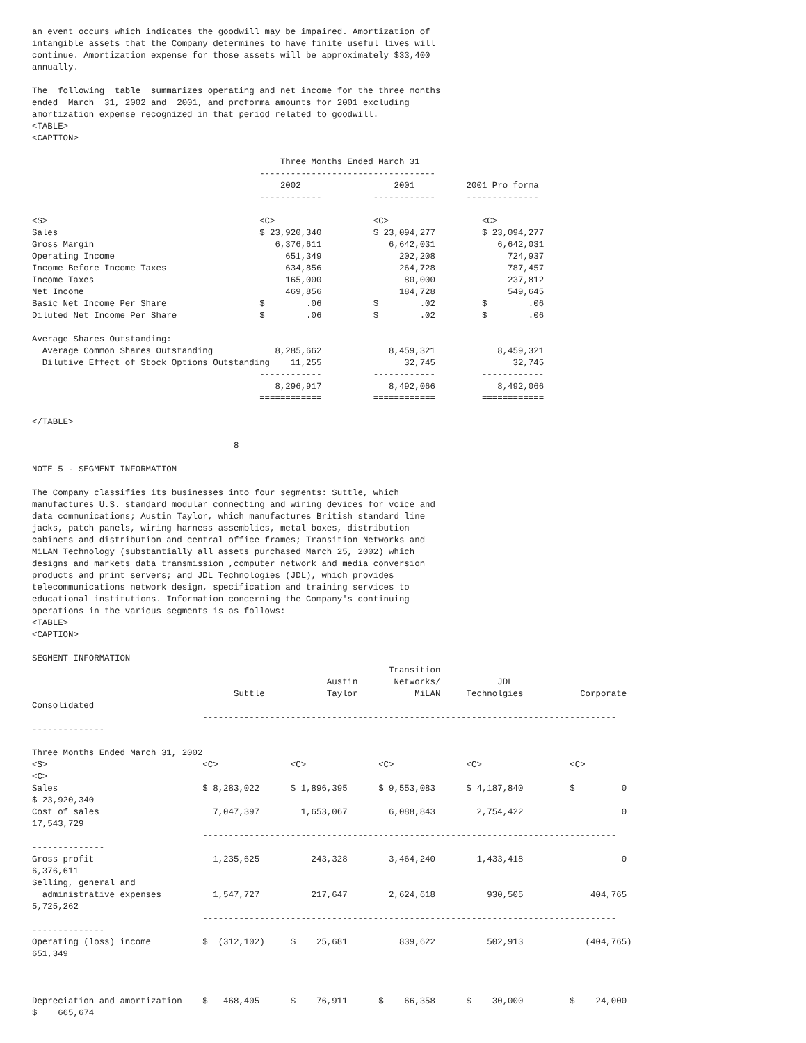an event occurs which indicates the goodwill may be impaired. Amortization of
intangible assets that the Company determines to have finite useful lives will
continue. Amortization expense for those assets will be approximately $33,400
annually.

The  following  table  summarizes operating and net income for the three months
ended  March  31, 2002 and  2001, and proforma amounts for 2001 excluding
amortization expense recognized in that period related to goodwill.
<TABLE>
<CAPTION>

                                                Three Months Ended March 31
                                            ----------------------------------
                                                2002                  2001          2001 Pro forma
                                            ------------          ------------      --------------

<S>                                         <C>                   <C>                  <C>
Sales                                       $ 23,920,340          $ 23,094,277         $ 23,094,277
Gross Margin                                   6,376,611             6,642,031            6,642,031
Operating Income                                 651,349               202,208              724,937
Income Before Income Taxes                       634,856               264,728              787,457
Income Taxes                                     165,000                80,000              237,812
Net Income                                       469,856               184,728              549,645
Basic Net Income Per Share                  $        .06          $        .02         $        .06
Diluted Net Income Per Share                $        .06          $        .02         $        .06

Average Shares Outstanding:
  Average Common Shares Outstanding            8,285,662             8,459,321            8,459,321
  Dilutive Effect of Stock Options Outstanding    11,255                32,745               32,745
                                            ------------          ------------         ------------
                                               8,296,917             8,492,066            8,492,066
                                            ============          ============         ============

</TABLE>

                                       8

NOTE 5 - SEGMENT INFORMATION

The Company classifies its businesses into four segments: Suttle, which
manufactures U.S. standard modular connecting and wiring devices for voice and
data communications; Austin Taylor, which manufactures British standard line
jacks, patch panels, wiring harness assemblies, metal boxes, distribution
cabinets and distribution and central office frames; Transition Networks and
MiLAN Technology (substantially all assets purchased March 25, 2002) which
designs and markets data transmission ,computer network and media conversion
products and print servers; and JDL Technologies (JDL), which provides
telecommunications network design, specification and training services to
educational institutions. Information concerning the Company's continuing
operations in the various segments is as follows:
<TABLE>
<CAPTION>

SEGMENT INFORMATION
                                                                     Transition
                                                         Austin       Networks/           JDL
                                       Suttle            Taylor           MiLAN     Technolgies           Corporate
Consolidated
                                 --------------------------------------------------------------------------------
--------------

Three Months Ended March 31, 2002
<S>                              <C>              <C>              <C>              <C>                 <C>
<C>
Sales                            $ 8,283,022      $ 1,896,395      $ 9,553,083      $ 4,187,840         $         0
$ 23,920,340
Cost of sales                      7,047,397        1,653,067        6,088,843        2,754,422                   0
17,543,729
                                 --------------------------------------------------------------------------------
--------------
Gross profit                       1,235,625          243,328        3,464,240        1,433,418                   0
6,376,611
Selling, general and
  administrative expenses          1,547,727          217,647        2,624,618          930,505             404,765
5,725,262
                                 --------------------------------------------------------------------------------
--------------
Operating (loss) income          $  (312,102)     $    25,681          839,622          502,913            (404,765)
651,349

=================================================================================

Depreciation and amortization    $   468,405      $    76,911      $    66,358      $    30,000         $    24,000
$    665,674

=================================================================================